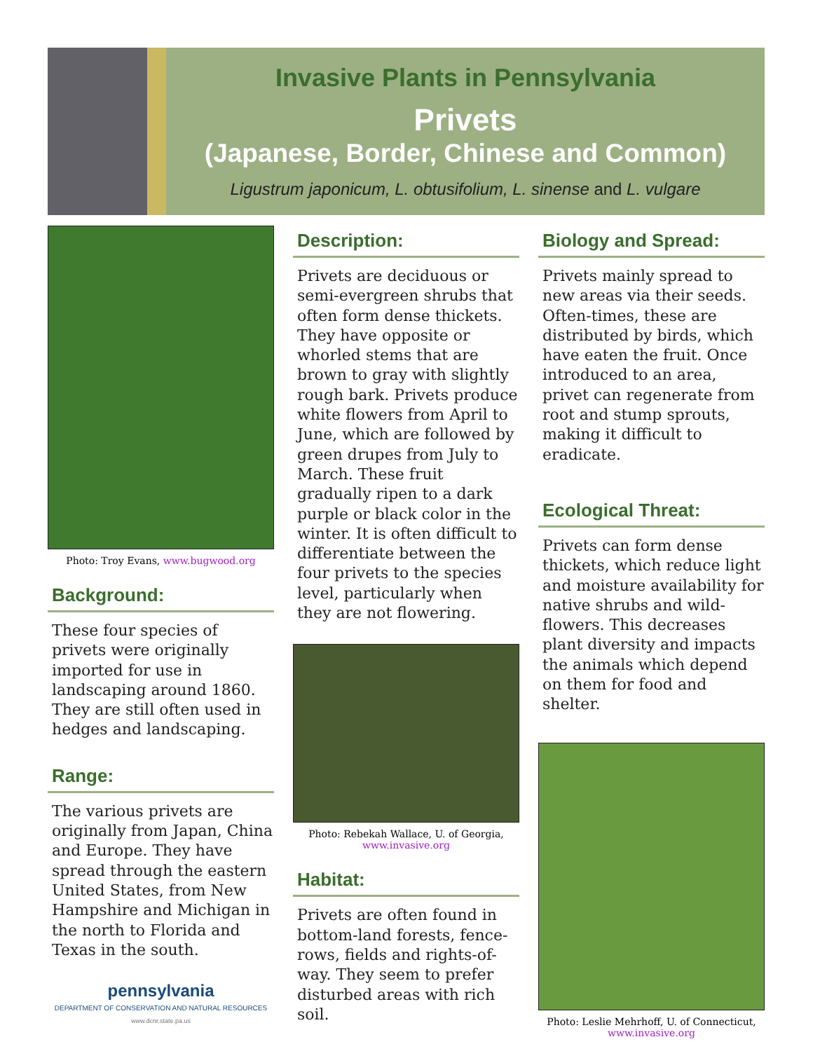Invasive Plants in Pennsylvania
Privets
(Japanese, Border, Chinese and Common)
Ligustrum japonicum, L. obtusifolium, L. sinense and L. vulgare
Photo: Troy Evans, www.bugwood.org
Background:
These four species of privets were originally imported for use in landscaping around 1860. They are still often used in hedges and landscaping.
Range:
The various privets are originally from Japan, China and Europe. They have spread through the eastern United States, from New Hampshire and Michigan in the north to Florida and Texas in the south.
pennsylvania
DEPARTMENT OF CONSERVATION AND NATURAL RESOURCES
www.dcnr.state.pa.us
Description:
Privets are deciduous or semi-evergreen shrubs that often form dense thickets. They have opposite or whorled stems that are brown to gray with slightly rough bark. Privets produce white flowers from April to June, which are followed by green drupes from July to March. These fruit gradually ripen to a dark purple or black color in the winter. It is often difficult to differentiate between the four privets to the species level, particularly when they are not flowering.
Photo: Rebekah Wallace, U. of Georgia,
www.invasive.org
Habitat:
Privets are often found in bottom-land forests, fence-rows, fields and rights-of-way. They seem to prefer disturbed areas with rich soil.
Biology and Spread:
Privets mainly spread to new areas via their seeds. Often-times, these are distributed by birds, which have eaten the fruit. Once introduced to an area, privet can regenerate from root and stump sprouts, making it difficult to eradicate.
Ecological Threat:
Privets can form dense thickets, which reduce light and moisture availability for native shrubs and wild-flowers. This decreases plant diversity and impacts the animals which depend on them for food and shelter.
Photo: Leslie Mehrhoff, U. of Connecticut,
www.invasive.org